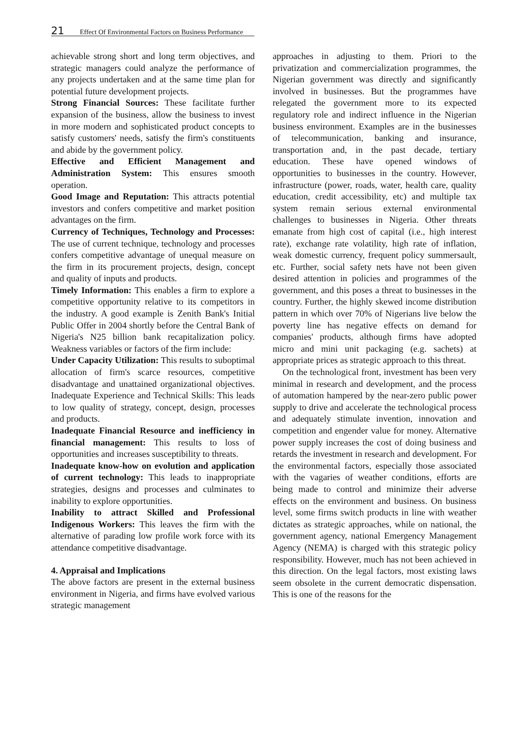21 Effect Of Environmental Factors on Business Performance
achievable strong short and long term objectives, and strategic managers could analyze the performance of any projects undertaken and at the same time plan for potential future development projects.
Strong Financial Sources: These facilitate further expansion of the business, allow the business to invest in more modern and sophisticated product concepts to satisfy customers' needs, satisfy the firm's constituents and abide by the government policy.
Effective and Efficient Management and Administration System: This ensures smooth operation.
Good Image and Reputation: This attracts potential investors and confers competitive and market position advantages on the firm.
Currency of Techniques, Technology and Processes: The use of current technique, technology and processes confers competitive advantage of unequal measure on the firm in its procurement projects, design, concept and quality of inputs and products.
Timely Information: This enables a firm to explore a competitive opportunity relative to its competitors in the industry. A good example is Zenith Bank's Initial Public Offer in 2004 shortly before the Central Bank of Nigeria's N25 billion bank recapitalization policy. Weakness variables or factors of the firm include:
Under Capacity Utilization: This results to suboptimal allocation of firm's scarce resources, competitive disadvantage and unattained organizational objectives. Inadequate Experience and Technical Skills: This leads to low quality of strategy, concept, design, processes and products.
Inadequate Financial Resource and inefficiency in financial management: This results to loss of opportunities and increases susceptibility to threats.
Inadequate know-how on evolution and application of current technology: This leads to inappropriate strategies, designs and processes and culminates to inability to explore opportunities.
Inability to attract Skilled and Professional Indigenous Workers: This leaves the firm with the alternative of parading low profile work force with its attendance competitive disadvantage.
4. Appraisal and Implications
The above factors are present in the external business environment in Nigeria, and firms have evolved various strategic management
approaches in adjusting to them. Priori to the privatization and commercialization programmes, the Nigerian government was directly and significantly involved in businesses. But the programmes have relegated the government more to its expected regulatory role and indirect influence in the Nigerian business environment. Examples are in the businesses of telecommunication, banking and insurance, transportation and, in the past decade, tertiary education. These have opened windows of opportunities to businesses in the country. However, infrastructure (power, roads, water, health care, quality education, credit accessibility, etc) and multiple tax system remain serious external environmental challenges to businesses in Nigeria. Other threats emanate from high cost of capital (i.e., high interest rate), exchange rate volatility, high rate of inflation, weak domestic currency, frequent policy summersault, etc. Further, social safety nets have not been given desired attention in policies and programmes of the government, and this poses a threat to businesses in the country. Further, the highly skewed income distribution pattern in which over 70% of Nigerians live below the poverty line has negative effects on demand for companies' products, although firms have adopted micro and mini unit packaging (e.g. sachets) at appropriate prices as strategic approach to this threat.
On the technological front, investment has been very minimal in research and development, and the process of automation hampered by the near-zero public power supply to drive and accelerate the technological process and adequately stimulate invention, innovation and competition and engender value for money. Alternative power supply increases the cost of doing business and retards the investment in research and development. For the environmental factors, especially those associated with the vagaries of weather conditions, efforts are being made to control and minimize their adverse effects on the environment and business. On business level, some firms switch products in line with weather dictates as strategic approaches, while on national, the government agency, national Emergency Management Agency (NEMA) is charged with this strategic policy responsibility. However, much has not been achieved in this direction. On the legal factors, most existing laws seem obsolete in the current democratic dispensation. This is one of the reasons for the